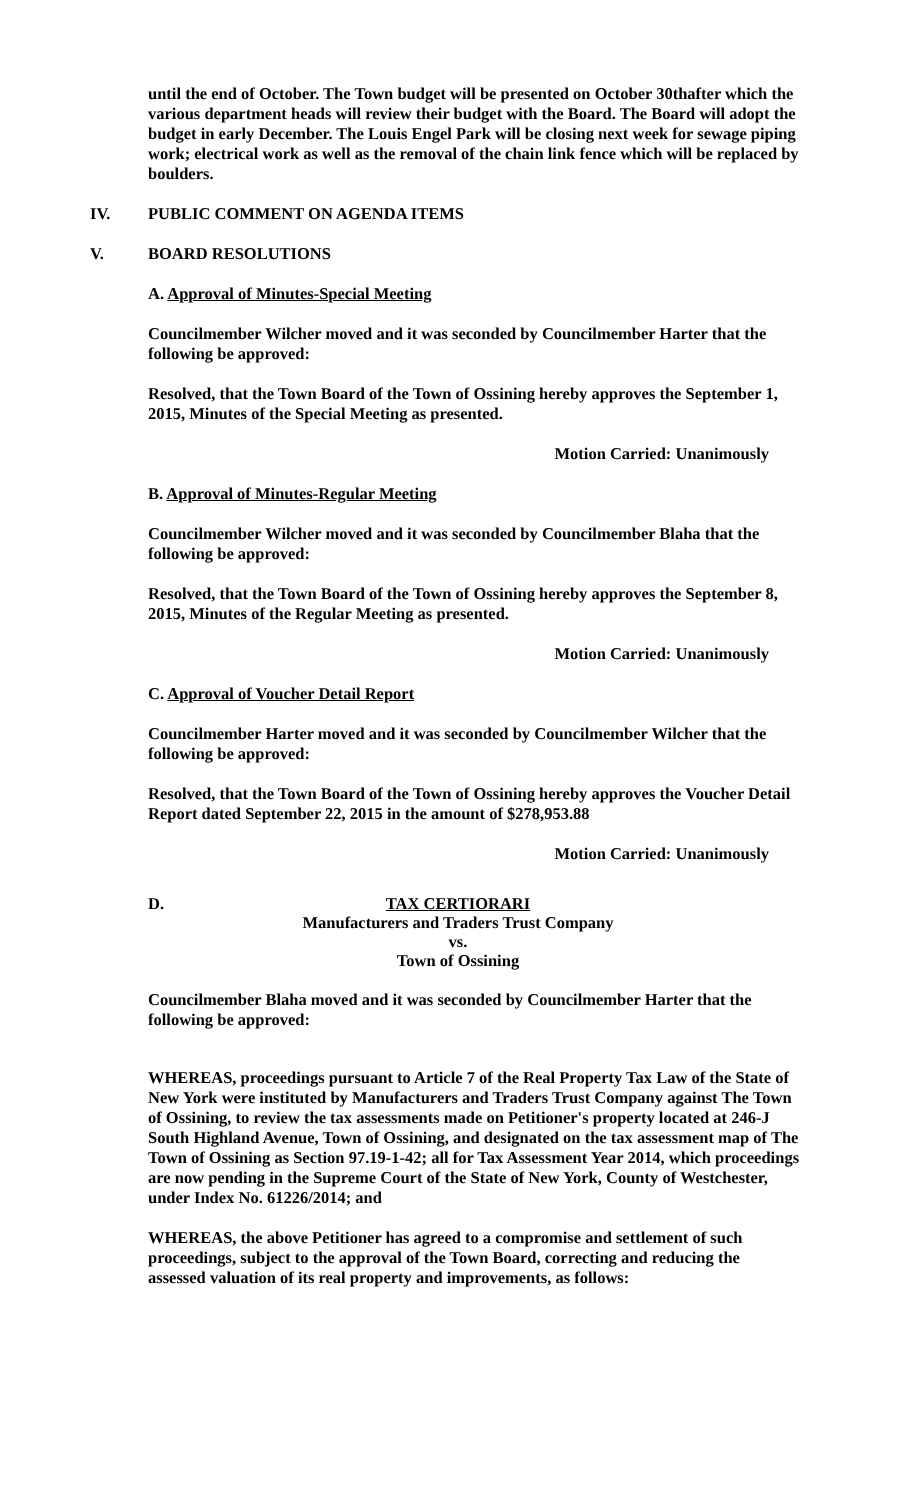until the end of October. The Town budget will be presented on October 30thafter which the various department heads will review their budget with the Board. The Board will adopt the budget in early December. The Louis Engel Park will be closing next week for sewage piping work; electrical work as well as the removal of the chain link fence which will be replaced by boulders.
IV. PUBLIC COMMENT ON AGENDA ITEMS
V. BOARD RESOLUTIONS
A. Approval of Minutes-Special Meeting
Councilmember Wilcher moved and it was seconded by Councilmember Harter that the following be approved:
Resolved, that the Town Board of the Town of Ossining hereby approves the September 1, 2015, Minutes of the Special Meeting as presented.
Motion Carried: Unanimously
B. Approval of Minutes-Regular Meeting
Councilmember Wilcher moved and it was seconded by Councilmember Blaha that the following be approved:
Resolved, that the Town Board of the Town of Ossining hereby approves the September 8, 2015, Minutes of the Regular Meeting as presented.
Motion Carried: Unanimously
C. Approval of Voucher Detail Report
Councilmember Harter moved and it was seconded by Councilmember Wilcher that the following be approved:
Resolved, that the Town Board of the Town of Ossining hereby approves the Voucher Detail Report dated September 22, 2015 in the amount of $278,953.88
Motion Carried: Unanimously
D.
TAX CERTIORARI
Manufacturers and Traders Trust Company
vs.
Town of Ossining
Councilmember Blaha moved and it was seconded by Councilmember Harter that the following be approved:
WHEREAS, proceedings pursuant to Article 7 of the Real Property Tax Law of the State of New York were instituted by Manufacturers and Traders Trust Company against The Town of Ossining, to review the tax assessments made on Petitioner's property located at 246-J South Highland Avenue, Town of Ossining, and designated on the tax assessment map of The Town of Ossining as Section 97.19-1-42; all for Tax Assessment Year 2014, which proceedings are now pending in the Supreme Court of the State of New York, County of Westchester, under Index No. 61226/2014; and
WHEREAS, the above Petitioner has agreed to a compromise and settlement of such proceedings, subject to the approval of the Town Board, correcting and reducing the assessed valuation of its real property and improvements, as follows: